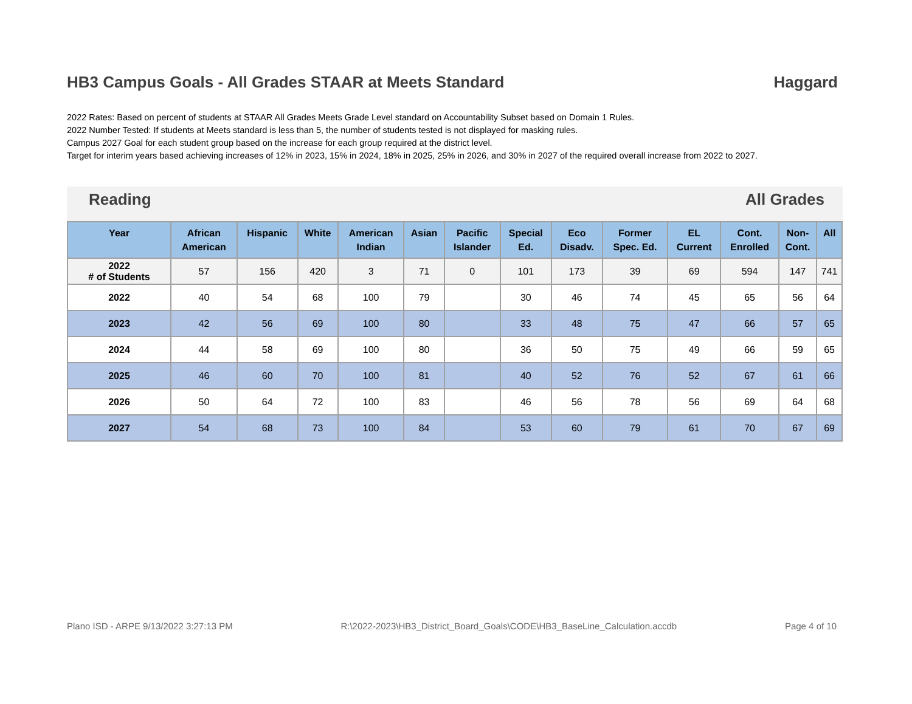HB3 Campus Goals - All Grades STAAR at Meets Standard Haggard
2022 Rates: Based on percent of students at STAAR All Grades Meets Grade Level standard on Accountability Subset based on Domain 1 Rules.
2022 Number Tested: If students at Meets standard is less than 5, the number of students tested is not displayed for masking rules.
Campus 2027 Goal for each student group based on the increase for each group required at the district level.
Target for interim years based achieving increases of 12% in 2023, 15% in 2024, 18% in 2025, 25% in 2026, and 30% in 2027 of the required overall increase from 2022 to 2027.
Reading All Grades
| Year | African American | Hispanic | White | American Indian | Asian | Pacific Islander | Special Ed. | Eco Disadv. | Former Spec. Ed. | EL Current | Cont. Enrolled | Non- Cont. | All |
| --- | --- | --- | --- | --- | --- | --- | --- | --- | --- | --- | --- | --- | --- |
| 2022 # of Students | 57 | 156 | 420 | 3 | 71 | 0 | 101 | 173 | 39 | 69 | 594 | 147 | 741 |
| 2022 | 40 | 54 | 68 | 100 | 79 | | 30 | 46 | 74 | 45 | 65 | 56 | 64 |
| 2023 | 42 | 56 | 69 | 100 | 80 | | 33 | 48 | 75 | 47 | 66 | 57 | 65 |
| 2024 | 44 | 58 | 69 | 100 | 80 | | 36 | 50 | 75 | 49 | 66 | 59 | 65 |
| 2025 | 46 | 60 | 70 | 100 | 81 | | 40 | 52 | 76 | 52 | 67 | 61 | 66 |
| 2026 | 50 | 64 | 72 | 100 | 83 | | 46 | 56 | 78 | 56 | 69 | 64 | 68 |
| 2027 | 54 | 68 | 73 | 100 | 84 | | 53 | 60 | 79 | 61 | 70 | 67 | 69 |
Plano ISD - ARPE 9/13/2022 3:27:13 PM R:\2022-2023\HB3_District_Board_Goals\CODE\HB3_BaseLine_Calculation.accdb Page 4 of 10